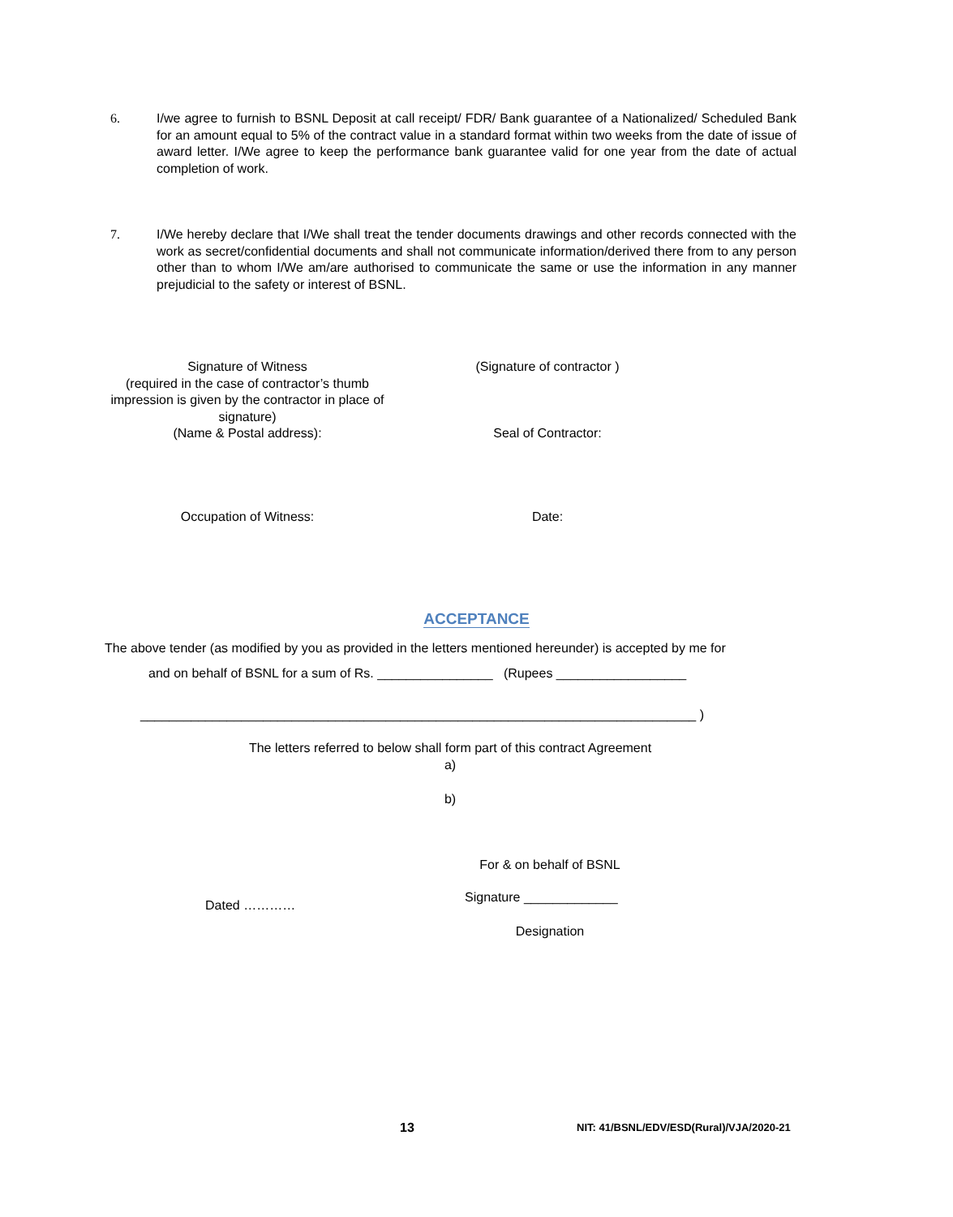6. I/we agree to furnish to BSNL Deposit at call receipt/ FDR/ Bank guarantee of a Nationalized/ Scheduled Bank for an amount equal to 5% of the contract value in a standard format within two weeks from the date of issue of award letter. I/We agree to keep the performance bank guarantee valid for one year from the date of actual completion of work.
7. I/We hereby declare that I/We shall treat the tender documents drawings and other records connected with the work as secret/confidential documents and shall not communicate information/derived there from to any person other than to whom I/We am/are authorised to communicate the same or use the information in any manner prejudicial to the safety or interest of BSNL.
Signature of Witness
(required in the case of contractor’s thumb impression is given by the contractor in place of signature)
(Name & Postal address):
(Signature of contractor )
Seal of Contractor:
Occupation of Witness: Date:
ACCEPTANCE
The above tender (as modified by you as provided in the letters mentioned hereunder) is accepted by me for
and on behalf of BSNL for a sum of Rs. ________________ (Rupees __________________
_____________________________________________________________________________ )
The letters referred to below shall form part of this contract Agreement
a)
b)
For & on behalf of BSNL
Signature _____________
Dated …………
Designation
13 NIT: 41/BSNL/EDV/ESD(Rural)/VJA/2020-21